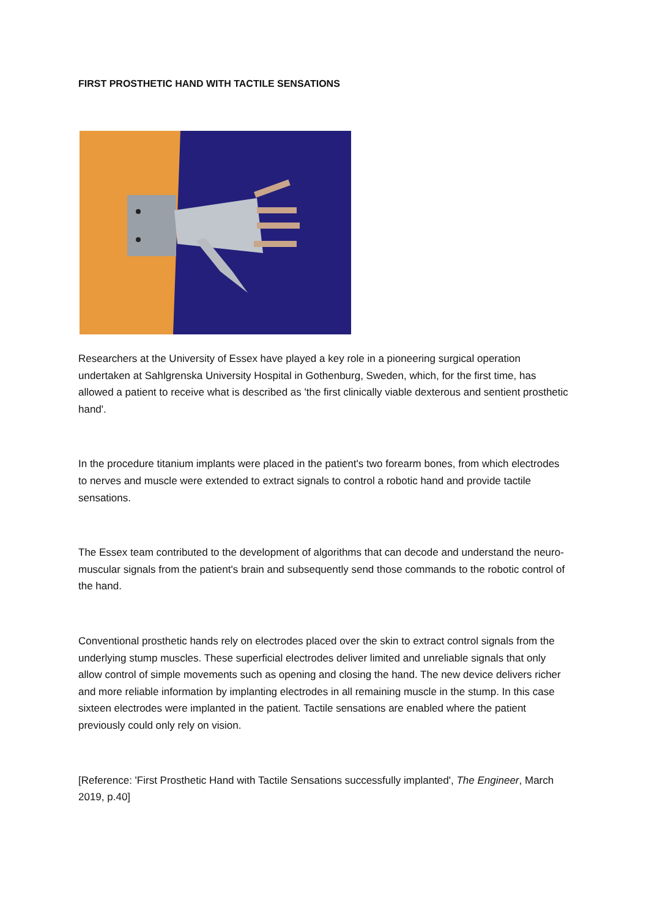FIRST PROSTHETIC HAND WITH TACTILE SENSATIONS
Researchers at the University of Essex have played a key role in a pioneering surgical operation undertaken at Sahlgrenska University Hospital in Gothenburg, Sweden, which, for the first time, has allowed a patient to receive what is described as 'the first clinically viable dexterous and sentient prosthetic hand'.
In the procedure titanium implants were placed in the patient's two forearm bones, from which electrodes to nerves and muscle were extended to extract signals to control a robotic hand and provide tactile sensations.
The Essex team contributed to the development of algorithms that can decode and understand the neuro-muscular signals from the patient's brain and subsequently send those commands to the robotic control of the hand.
Conventional prosthetic hands rely on electrodes placed over the skin to extract control signals from the underlying stump muscles. These superficial electrodes deliver limited and unreliable signals that only allow control of simple movements such as opening and closing the hand. The new device delivers richer and more reliable information by implanting electrodes in all remaining muscle in the stump. In this case sixteen electrodes were implanted in the patient. Tactile sensations are enabled where the patient previously could only rely on vision.
[Reference: 'First Prosthetic Hand with Tactile Sensations successfully implanted', The Engineer, March 2019, p.40]